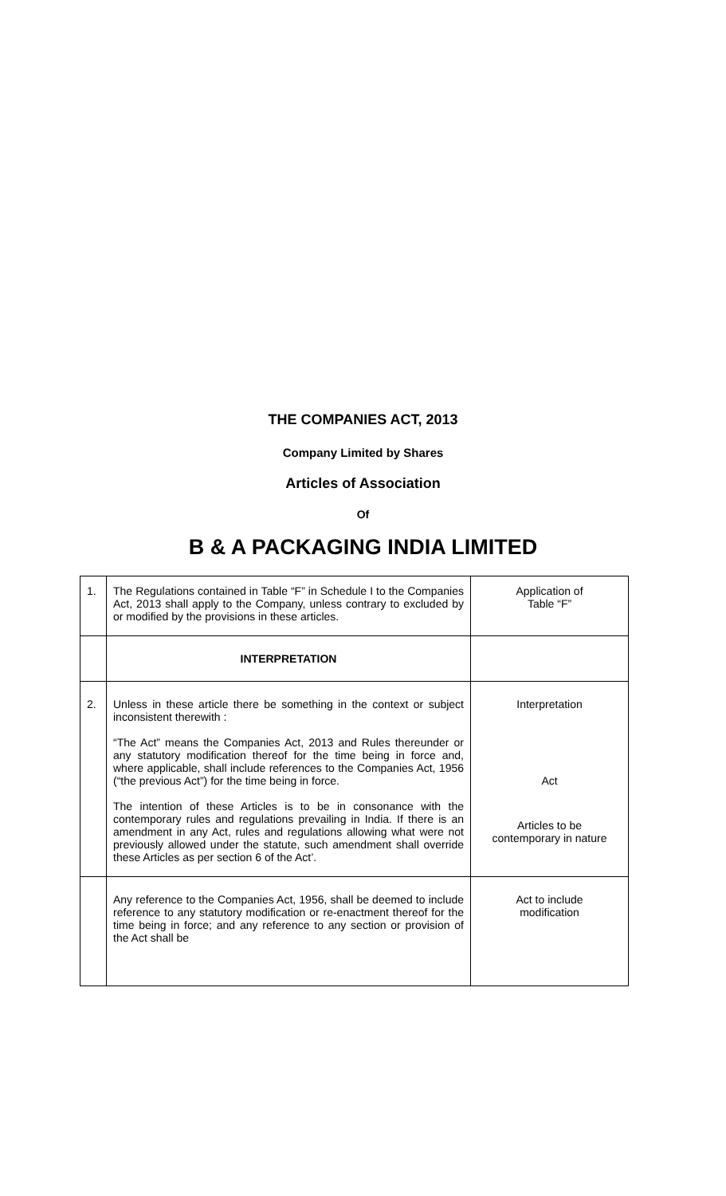THE COMPANIES ACT, 2013
Company Limited by Shares
Articles of Association
Of
B & A PACKAGING INDIA LIMITED
| 1. | The Regulations contained in Table “F” in Schedule I to the Companies Act, 2013 shall apply to the Company, unless contrary to excluded by or modified by the provisions in these articles. | Application of Table “F” |
| | INTERPRETATION | |
| 2. | Unless in these article there be something in the context or subject inconsistent therewith : “The Act” means the Companies Act, 2013 and Rules thereunder or any statutory modification thereof for the time being in force and, where applicable, shall include references to the Companies Act, 1956 (“the previous Act”) for the time being in force. The intention of these Articles is to be in consonance with the contemporary rules and regulations prevailing in India. If there is an amendment in any Act, rules and regulations allowing what were not previously allowed under the statute, such amendment shall override these Articles as per section 6 of the Act’. | Interpretation Act Articles to be contemporary in nature |
| | Any reference to the Companies Act, 1956, shall be deemed to include reference to any statutory modification or re-enactment thereof for the time being in force; and any reference to any section or provision of the Act shall be | Act to include modification |